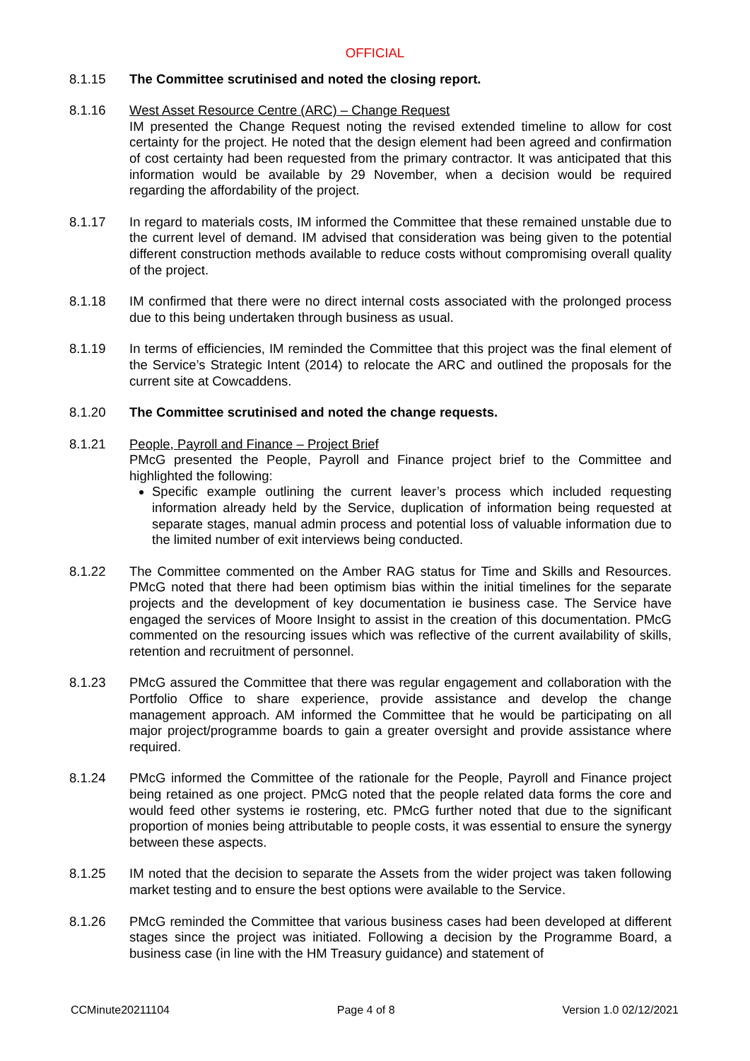OFFICIAL
8.1.15 The Committee scrutinised and noted the closing report.
8.1.16 West Asset Resource Centre (ARC) – Change Request
IM presented the Change Request noting the revised extended timeline to allow for cost certainty for the project. He noted that the design element had been agreed and confirmation of cost certainty had been requested from the primary contractor. It was anticipated that this information would be available by 29 November, when a decision would be required regarding the affordability of the project.
8.1.17 In regard to materials costs, IM informed the Committee that these remained unstable due to the current level of demand. IM advised that consideration was being given to the potential different construction methods available to reduce costs without compromising overall quality of the project.
8.1.18 IM confirmed that there were no direct internal costs associated with the prolonged process due to this being undertaken through business as usual.
8.1.19 In terms of efficiencies, IM reminded the Committee that this project was the final element of the Service’s Strategic Intent (2014) to relocate the ARC and outlined the proposals for the current site at Cowcaddens.
8.1.20 The Committee scrutinised and noted the change requests.
8.1.21 People, Payroll and Finance – Project Brief
PMcG presented the People, Payroll and Finance project brief to the Committee and highlighted the following:
Specific example outlining the current leaver’s process which included requesting information already held by the Service, duplication of information being requested at separate stages, manual admin process and potential loss of valuable information due to the limited number of exit interviews being conducted.
8.1.22 The Committee commented on the Amber RAG status for Time and Skills and Resources. PMcG noted that there had been optimism bias within the initial timelines for the separate projects and the development of key documentation ie business case. The Service have engaged the services of Moore Insight to assist in the creation of this documentation. PMcG commented on the resourcing issues which was reflective of the current availability of skills, retention and recruitment of personnel.
8.1.23 PMcG assured the Committee that there was regular engagement and collaboration with the Portfolio Office to share experience, provide assistance and develop the change management approach. AM informed the Committee that he would be participating on all major project/programme boards to gain a greater oversight and provide assistance where required.
8.1.24 PMcG informed the Committee of the rationale for the People, Payroll and Finance project being retained as one project. PMcG noted that the people related data forms the core and would feed other systems ie rostering, etc. PMcG further noted that due to the significant proportion of monies being attributable to people costs, it was essential to ensure the synergy between these aspects.
8.1.25 IM noted that the decision to separate the Assets from the wider project was taken following market testing and to ensure the best options were available to the Service.
8.1.26 PMcG reminded the Committee that various business cases had been developed at different stages since the project was initiated. Following a decision by the Programme Board, a business case (in line with the HM Treasury guidance) and statement of
CCMinute20211104 Page 4 of 8 Version 1.0 02/12/2021